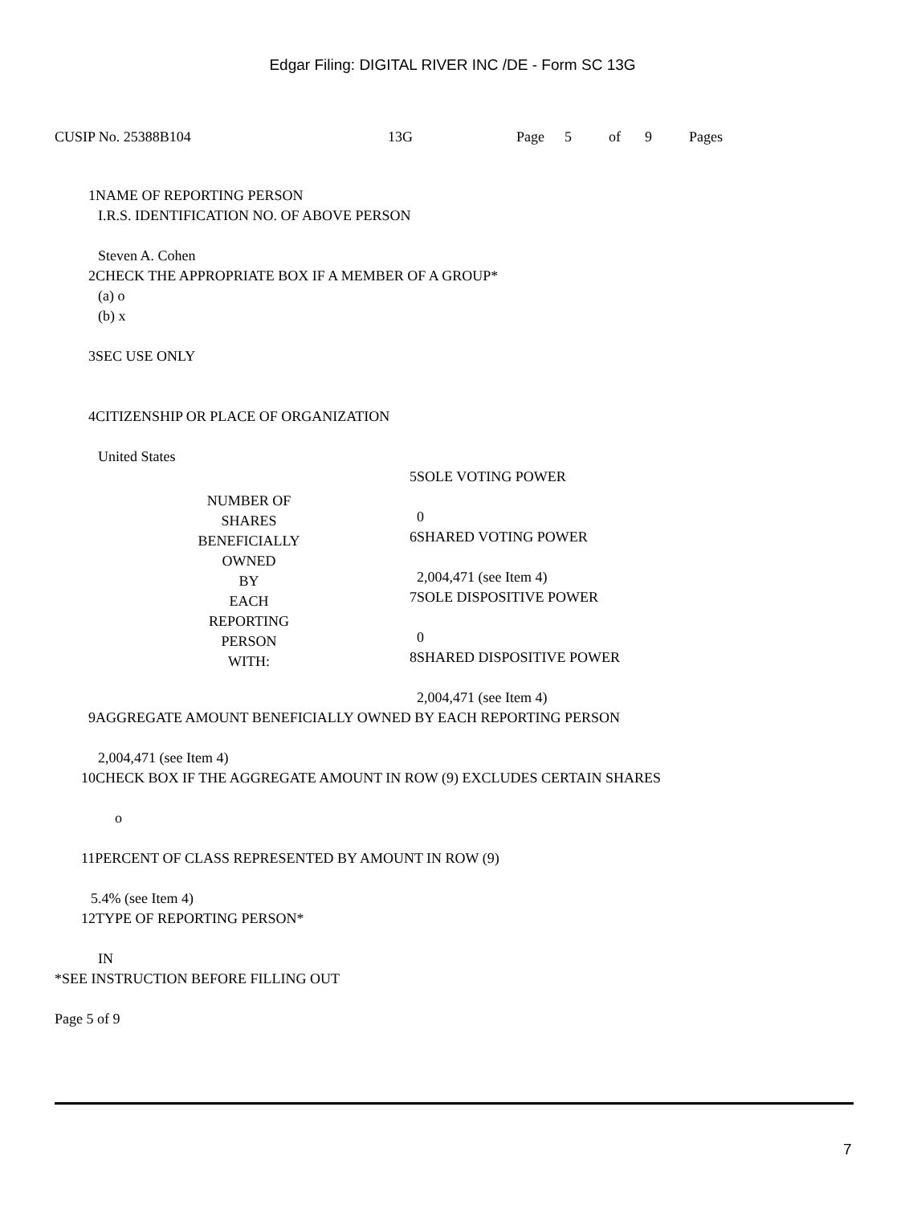Edgar Filing: DIGITAL RIVER INC /DE - Form SC 13G
CUSIP No. 25388B104 13G Page 5 of 9 Pages
1NAME OF REPORTING PERSON
I.R.S. IDENTIFICATION NO. OF ABOVE PERSON
Steven A. Cohen
2CHECK THE APPROPRIATE BOX IF A MEMBER OF A GROUP*
(a) o
(b) x
3SEC USE ONLY
4CITIZENSHIP OR PLACE OF ORGANIZATION
United States
| NUMBER OF SHARES BENEFICIALLY OWNED BY EACH REPORTING PERSON WITH: | 5SOLE VOTING POWER 0 6SHARED VOTING POWER 2,004,471 (see Item 4) 7SOLE DISPOSITIVE POWER 0 8SHARED DISPOSITIVE POWER 2,004,471 (see Item 4) |
9AGGREGATE AMOUNT BENEFICIALLY OWNED BY EACH REPORTING PERSON
2,004,471 (see Item 4)
10CHECK BOX IF THE AGGREGATE AMOUNT IN ROW (9) EXCLUDES CERTAIN SHARES
o
11PERCENT OF CLASS REPRESENTED BY AMOUNT IN ROW (9)
5.4% (see Item 4)
12TYPE OF REPORTING PERSON*
IN
*SEE INSTRUCTION BEFORE FILLING OUT
Page 5 of 9
7